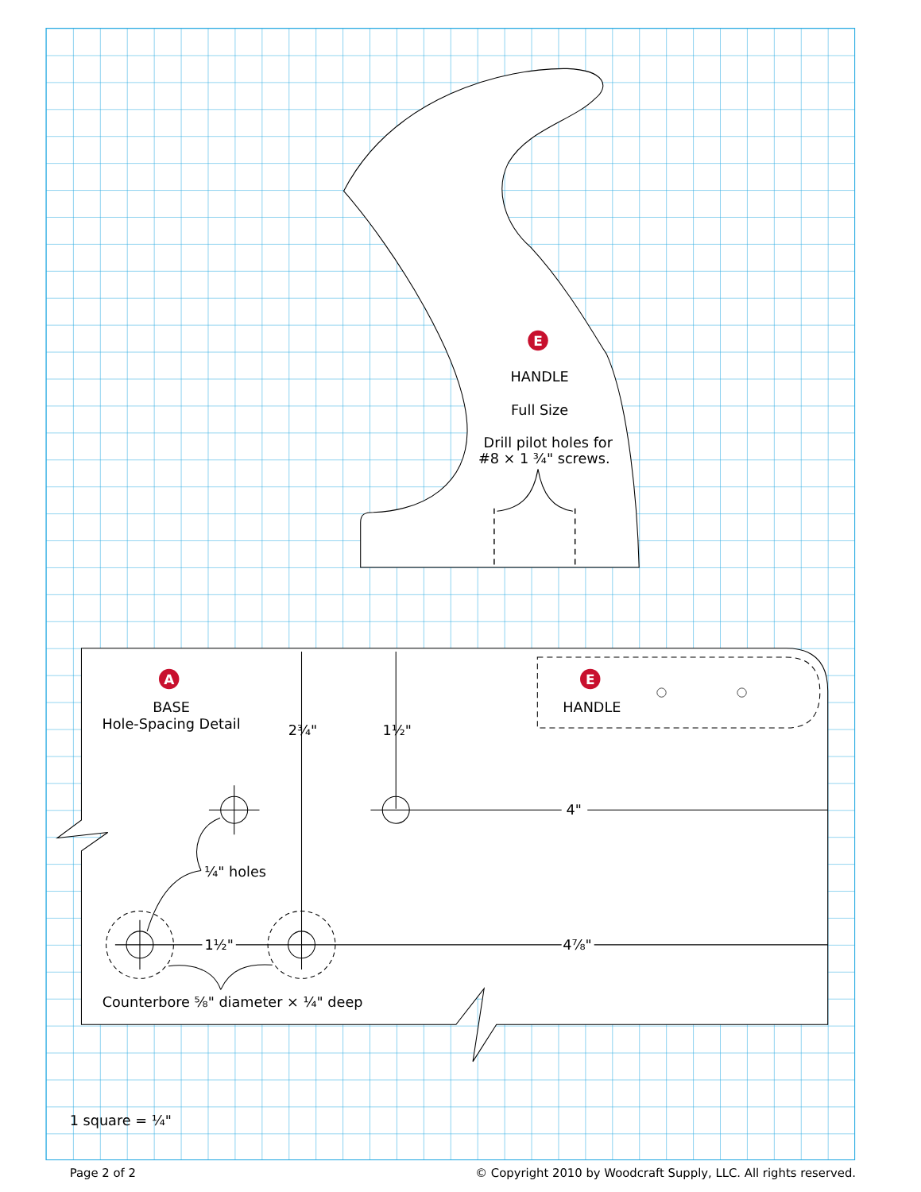E
A
E
HANDLE
Full Size
Drill pilot holes for
#8 × 1 ¾" screws.
BASE
Hole-Spacing Detail
2¾"
1½"
HANDLE
4"
¼" holes
1½"
4⅞"
Counterbore ⅝" diameter × ¼" deep
1 square = ¼"
Page 2 of 2
© Copyright 2010 by Woodcraft Supply, LLC. All rights reserved.